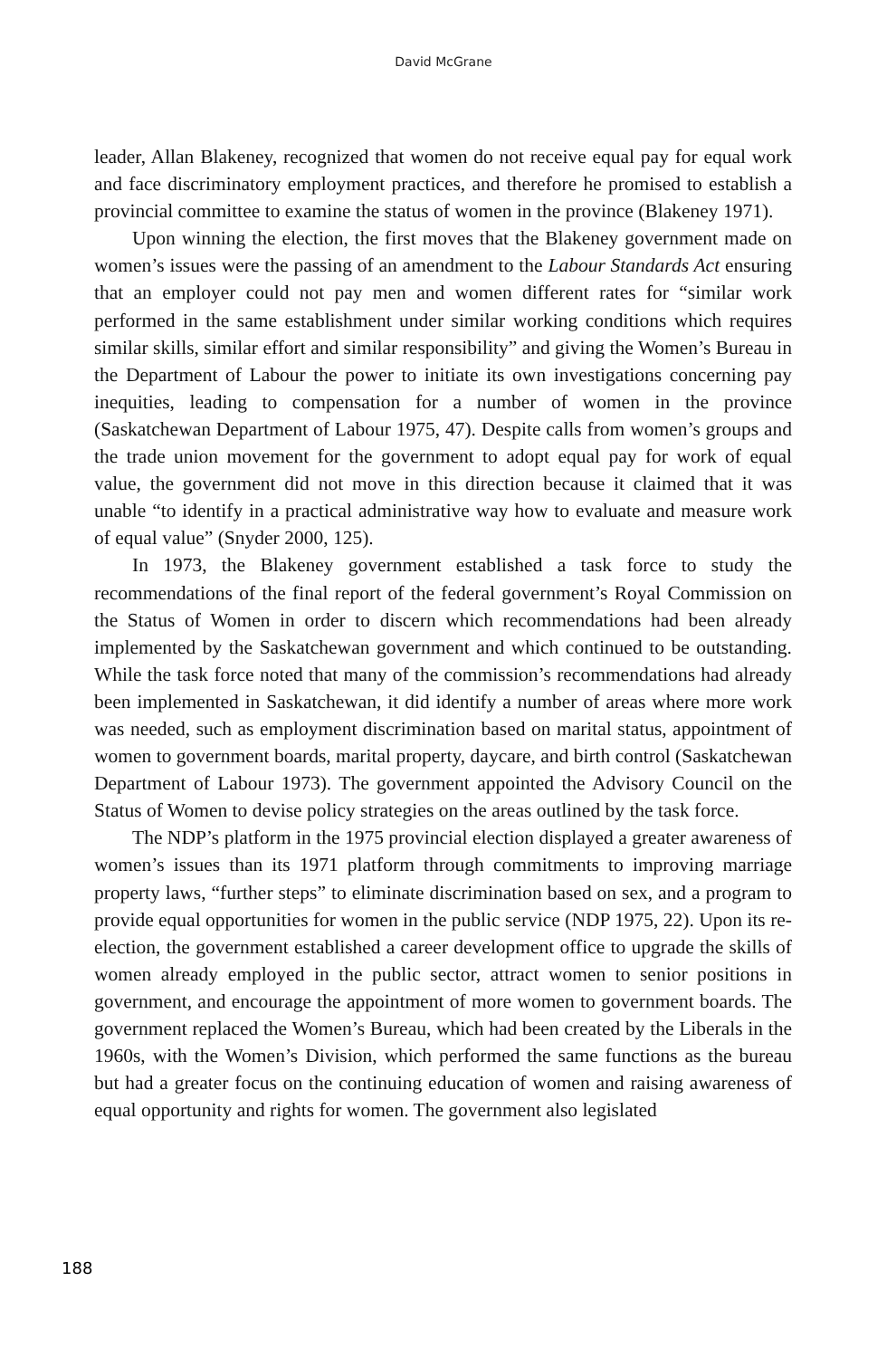David McGrane
leader, Allan Blakeney, recognized that women do not receive equal pay for equal work and face discriminatory employment practices, and therefore he promised to establish a provincial committee to examine the status of women in the province (Blakeney 1971).
Upon winning the election, the first moves that the Blakeney government made on women’s issues were the passing of an amendment to the Labour Standards Act ensuring that an employer could not pay men and women different rates for “similar work performed in the same establishment under similar working conditions which requires similar skills, similar effort and similar responsibility” and giving the Women’s Bureau in the Department of Labour the power to initiate its own investigations concerning pay inequities, leading to compensation for a number of women in the province (Saskatchewan Department of Labour 1975, 47). Despite calls from women’s groups and the trade union movement for the government to adopt equal pay for work of equal value, the government did not move in this direction because it claimed that it was unable “to identify in a practical administrative way how to evaluate and measure work of equal value” (Snyder 2000, 125).
In 1973, the Blakeney government established a task force to study the recommendations of the final report of the federal government’s Royal Commission on the Status of Women in order to discern which recommendations had been already implemented by the Saskatchewan government and which continued to be outstanding. While the task force noted that many of the commission’s recommendations had already been implemented in Saskatchewan, it did identify a number of areas where more work was needed, such as employment discrimination based on marital status, appointment of women to government boards, marital property, daycare, and birth control (Saskatchewan Department of Labour 1973). The government appointed the Advisory Council on the Status of Women to devise policy strategies on the areas outlined by the task force.
The NDP’s platform in the 1975 provincial election displayed a greater awareness of women’s issues than its 1971 platform through commitments to improving marriage property laws, “further steps” to eliminate discrimination based on sex, and a program to provide equal opportunities for women in the public service (NDP 1975, 22). Upon its re-election, the government established a career development office to upgrade the skills of women already employed in the public sector, attract women to senior positions in government, and encourage the appointment of more women to government boards. The government replaced the Women’s Bureau, which had been created by the Liberals in the 1960s, with the Women’s Division, which performed the same functions as the bureau but had a greater focus on the continuing education of women and raising awareness of equal opportunity and rights for women. The government also legislated
188